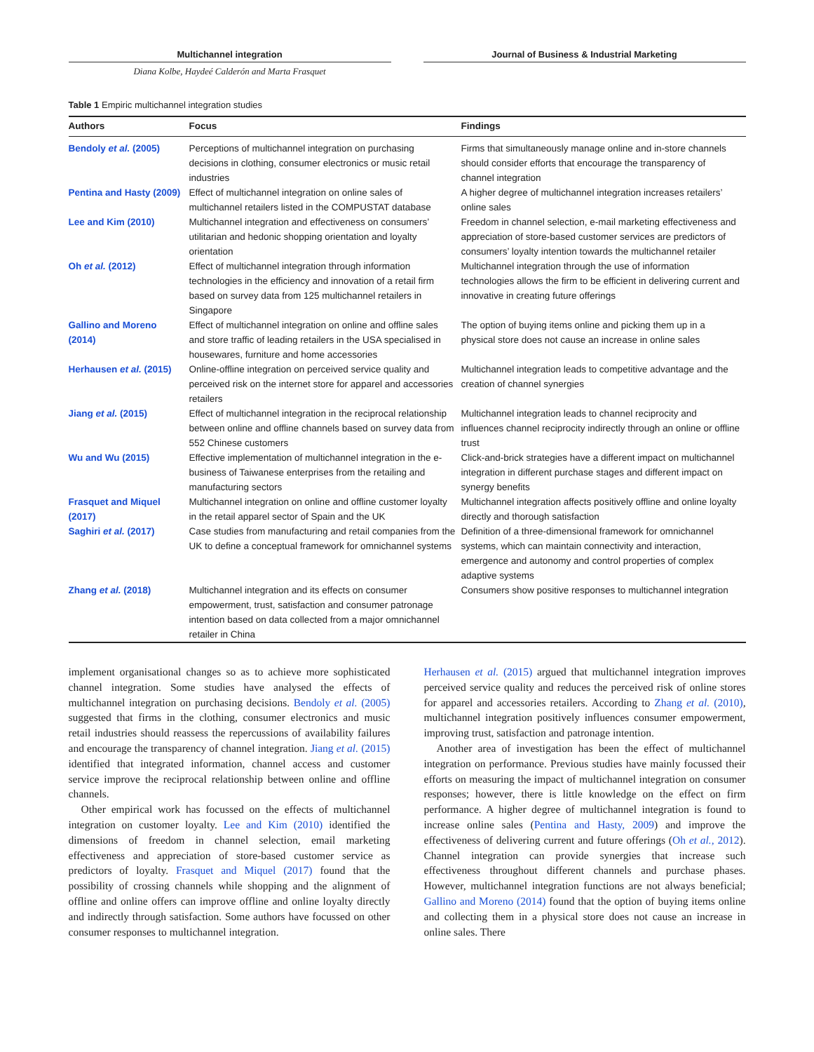Multichannel integration Journal of Business & Industrial Marketing
Diana Kolbe, Haydeé Calderón and Marta Frasquet
Table 1 Empiric multichannel integration studies
| Authors | Focus | Findings |
| --- | --- | --- |
| Bendoly et al. (2005) | Perceptions of multichannel integration on purchasing decisions in clothing, consumer electronics or music retail industries | Firms that simultaneously manage online and in-store channels should consider efforts that encourage the transparency of channel integration |
| Pentina and Hasty (2009) | Effect of multichannel integration on online sales of multichannel retailers listed in the COMPUSTAT database | A higher degree of multichannel integration increases retailers’ online sales |
| Lee and Kim (2010) | Multichannel integration and effectiveness on consumers’ utilitarian and hedonic shopping orientation and loyalty orientation | Freedom in channel selection, e-mail marketing effectiveness and appreciation of store-based customer services are predictors of consumers’ loyalty intention towards the multichannel retailer |
| Oh et al. (2012) | Effect of multichannel integration through information technologies in the efficiency and innovation of a retail firm based on survey data from 125 multichannel retailers in Singapore | Multichannel integration through the use of information technologies allows the firm to be efficient in delivering current and innovative in creating future offerings |
| Gallino and Moreno (2014) | Effect of multichannel integration on online and offline sales and store traffic of leading retailers in the USA specialised in housewares, furniture and home accessories | The option of buying items online and picking them up in a physical store does not cause an increase in online sales |
| Herhausen et al. (2015) | Online-offline integration on perceived service quality and perceived risk on the internet store for apparel and accessories retailers | Multichannel integration leads to competitive advantage and the creation of channel synergies |
| Jiang et al. (2015) | Effect of multichannel integration in the reciprocal relationship between online and offline channels based on survey data from 552 Chinese customers | Multichannel integration leads to channel reciprocity and influences channel reciprocity indirectly through an online or offline trust |
| Wu and Wu (2015) | Effective implementation of multichannel integration in the e-business of Taiwanese enterprises from the retailing and manufacturing sectors | Click-and-brick strategies have a different impact on multichannel integration in different purchase stages and different impact on synergy benefits |
| Frasquet and Miquel (2017) | Multichannel integration on online and offline customer loyalty in the retail apparel sector of Spain and the UK | Multichannel integration affects positively offline and online loyalty directly and thorough satisfaction |
| Saghiri et al. (2017) | Case studies from manufacturing and retail companies from the UK to define a conceptual framework for omnichannel systems | Definition of a three-dimensional framework for omnichannel systems, which can maintain connectivity and interaction, emergence and autonomy and control properties of complex adaptive systems |
| Zhang et al. (2018) | Multichannel integration and its effects on consumer empowerment, trust, satisfaction and consumer patronage intention based on data collected from a major omnichannel retailer in China | Consumers show positive responses to multichannel integration |
implement organisational changes so as to achieve more sophisticated channel integration. Some studies have analysed the effects of multichannel integration on purchasing decisions. Bendoly et al. (2005) suggested that firms in the clothing, consumer electronics and music retail industries should reassess the repercussions of availability failures and encourage the transparency of channel integration. Jiang et al. (2015) identified that integrated information, channel access and customer service improve the reciprocal relationship between online and offline channels.
Other empirical work has focussed on the effects of multichannel integration on customer loyalty. Lee and Kim (2010) identified the dimensions of freedom in channel selection, email marketing effectiveness and appreciation of store-based customer service as predictors of loyalty. Frasquet and Miquel (2017) found that the possibility of crossing channels while shopping and the alignment of offline and online offers can improve offline and online loyalty directly and indirectly through satisfaction. Some authors have focussed on other consumer responses to multichannel integration.
Herhausen et al. (2015) argued that multichannel integration improves perceived service quality and reduces the perceived risk of online stores for apparel and accessories retailers. According to Zhang et al. (2010), multichannel integration positively influences consumer empowerment, improving trust, satisfaction and patronage intention.
Another area of investigation has been the effect of multichannel integration on performance. Previous studies have mainly focussed their efforts on measuring the impact of multichannel integration on consumer responses; however, there is little knowledge on the effect on firm performance. A higher degree of multichannel integration is found to increase online sales (Pentina and Hasty, 2009) and improve the effectiveness of delivering current and future offerings (Oh et al., 2012). Channel integration can provide synergies that increase such effectiveness throughout different channels and purchase phases. However, multichannel integration functions are not always beneficial; Gallino and Moreno (2014) found that the option of buying items online and collecting them in a physical store does not cause an increase in online sales. There